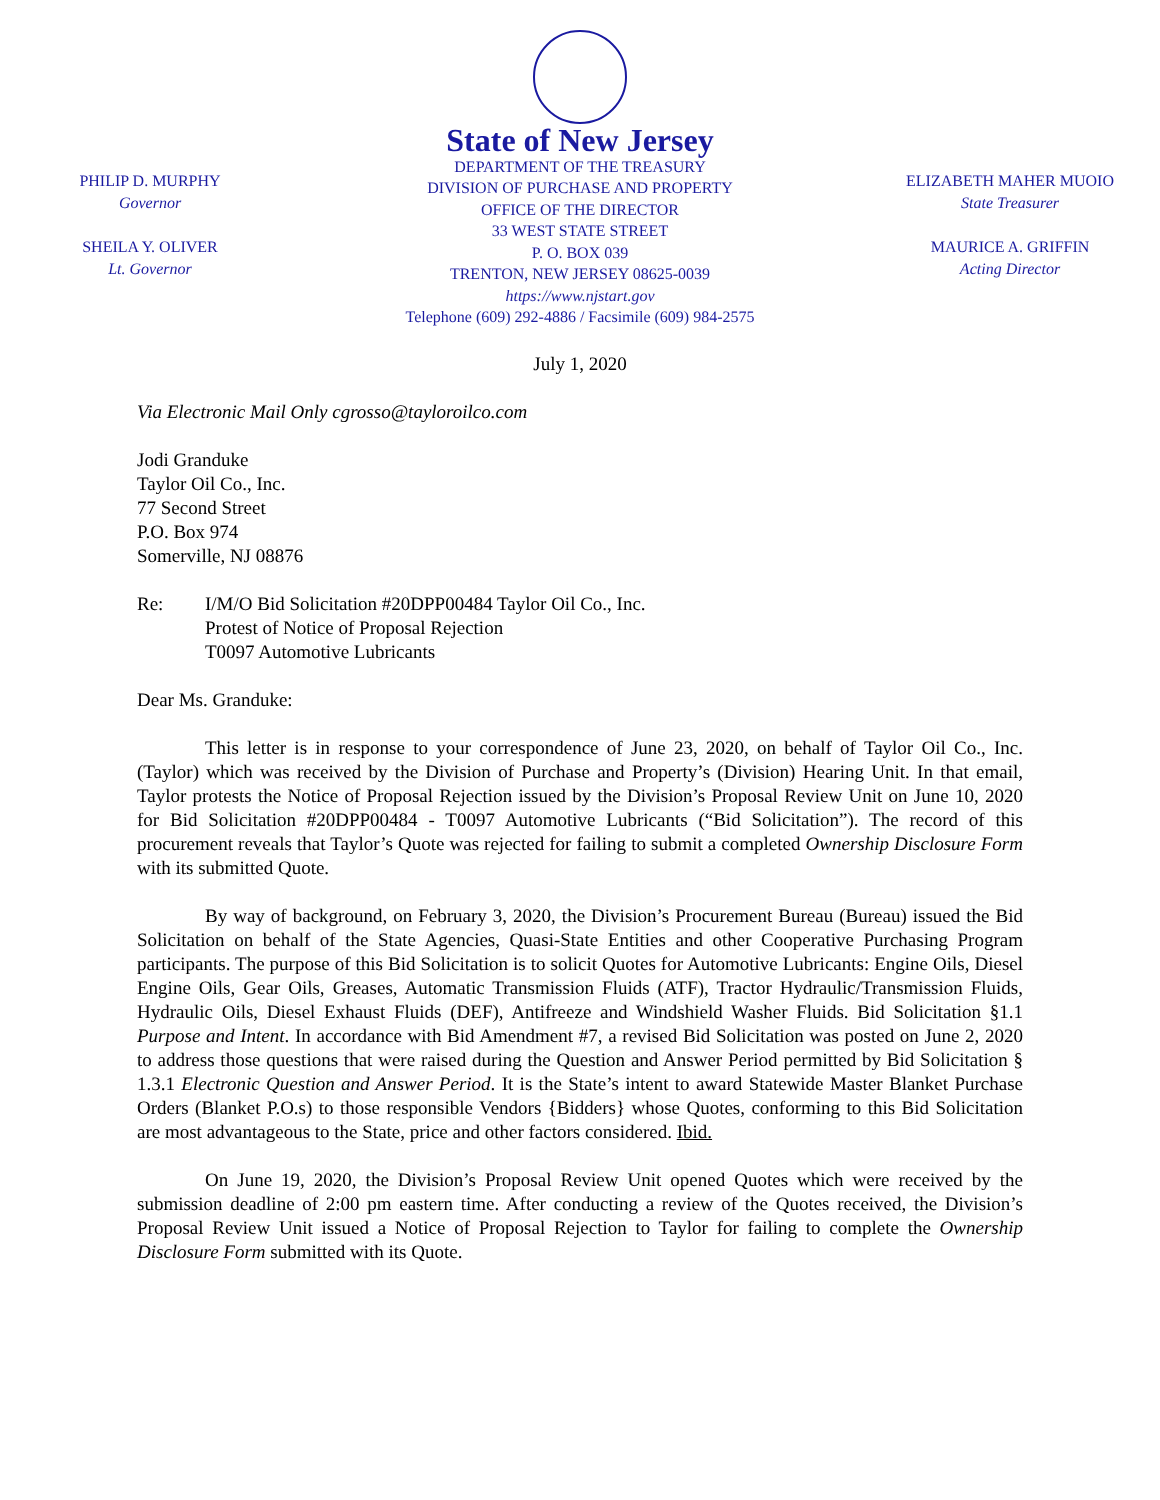PHILIP D. MURPHY
Governor
SHEILA Y. OLIVER
Lt. Governor
State of New Jersey
DEPARTMENT OF THE TREASURY
DIVISION OF PURCHASE AND PROPERTY
OFFICE OF THE DIRECTOR
33 WEST STATE STREET
P. O. BOX 039
TRENTON, NEW JERSEY 08625-0039
https://www.njstart.gov
Telephone (609) 292-4886 / Facsimile (609) 984-2575
ELIZABETH MAHER MUOIO
State Treasurer
MAURICE A. GRIFFIN
Acting Director
July 1, 2020
Via Electronic Mail Only cgrosso@tayloroilco.com
Jodi Granduke
Taylor Oil Co., Inc.
77 Second Street
P.O. Box 974
Somerville, NJ 08876
Re: I/M/O Bid Solicitation #20DPP00484 Taylor Oil Co., Inc.
Protest of Notice of Proposal Rejection
T0097 Automotive Lubricants
Dear Ms. Granduke:
This letter is in response to your correspondence of June 23, 2020, on behalf of Taylor Oil Co., Inc. (Taylor) which was received by the Division of Purchase and Property’s (Division) Hearing Unit. In that email, Taylor protests the Notice of Proposal Rejection issued by the Division’s Proposal Review Unit on June 10, 2020 for Bid Solicitation #20DPP00484 - T0097 Automotive Lubricants (“Bid Solicitation”). The record of this procurement reveals that Taylor’s Quote was rejected for failing to submit a completed Ownership Disclosure Form with its submitted Quote.
By way of background, on February 3, 2020, the Division’s Procurement Bureau (Bureau) issued the Bid Solicitation on behalf of the State Agencies, Quasi-State Entities and other Cooperative Purchasing Program participants. The purpose of this Bid Solicitation is to solicit Quotes for Automotive Lubricants: Engine Oils, Diesel Engine Oils, Gear Oils, Greases, Automatic Transmission Fluids (ATF), Tractor Hydraulic/Transmission Fluids, Hydraulic Oils, Diesel Exhaust Fluids (DEF), Antifreeze and Windshield Washer Fluids. Bid Solicitation §1.1 Purpose and Intent. In accordance with Bid Amendment #7, a revised Bid Solicitation was posted on June 2, 2020 to address those questions that were raised during the Question and Answer Period permitted by Bid Solicitation § 1.3.1 Electronic Question and Answer Period. It is the State’s intent to award Statewide Master Blanket Purchase Orders (Blanket P.O.s) to those responsible Vendors {Bidders} whose Quotes, conforming to this Bid Solicitation are most advantageous to the State, price and other factors considered. Ibid.
On June 19, 2020, the Division’s Proposal Review Unit opened Quotes which were received by the submission deadline of 2:00 pm eastern time. After conducting a review of the Quotes received, the Division’s Proposal Review Unit issued a Notice of Proposal Rejection to Taylor for failing to complete the Ownership Disclosure Form submitted with its Quote.